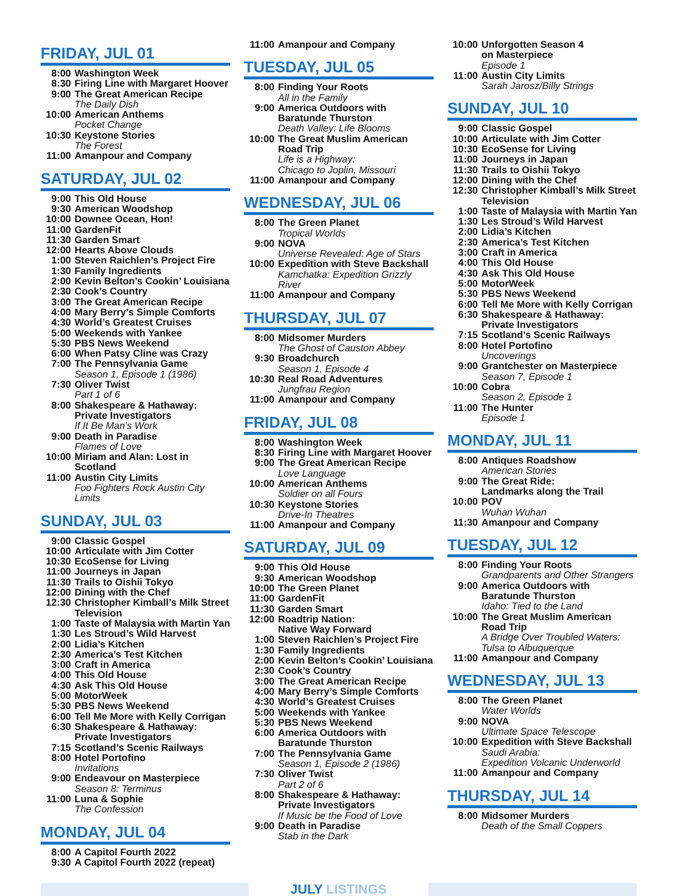FRIDAY, JUL 01
8:00 Washington Week
8:30 Firing Line with Margaret Hoover
9:00 The Great American Recipe
The Daily Dish
10:00 American Anthems
Pocket Change
10:30 Keystone Stories
The Forest
11:00 Amanpour and Company
SATURDAY, JUL 02
9:00 This Old House
9:30 American Woodshop
10:00 Downee Ocean, Hon!
11:00 GardenFit
11:30 Garden Smart
12:00 Hearts Above Clouds
1:00 Steven Raichlen’s Project Fire
1:30 Family Ingredients
2:00 Kevin Belton’s Cookin’ Louisiana
2:30 Cook’s Country
3:00 The Great American Recipe
4:00 Mary Berry’s Simple Comforts
4:30 World’s Greatest Cruises
5:00 Weekends with Yankee
5:30 PBS News Weekend
6:00 When Patsy Cline was Crazy
7:00 The Pennsylvania Game
Season 1, Episode 1 (1986)
7:30 Oliver Twist
Part 1 of 6
8:00 Shakespeare & Hathaway: Private Investigators
If It Be Man’s Work
9:00 Death in Paradise
Flames of Love
10:00 Miriam and Alan: Lost in Scotland
11:00 Austin City Limits
Foo Fighters Rock Austin City Limits
SUNDAY, JUL 03
9:00 Classic Gospel
10:00 Articulate with Jim Cotter
10:30 EcoSense for Living
11:00 Journeys in Japan
11:30 Trails to Oishii Tokyo
12:00 Dining with the Chef
12:30 Christopher Kimball’s Milk Street Television
1:00 Taste of Malaysia with Martin Yan
1:30 Les Stroud’s Wild Harvest
2:00 Lidia’s Kitchen
2:30 America’s Test Kitchen
3:00 Craft in America
4:00 This Old House
4:30 Ask This Old House
5:00 MotorWeek
5:30 PBS News Weekend
6:00 Tell Me More with Kelly Corrigan
6:30 Shakespeare & Hathaway: Private Investigators
7:15 Scotland’s Scenic Railways
8:00 Hotel Portofino
Invitations
9:00 Endeavour on Masterpiece
Season 8: Terminus
11:00 Luna & Sophie
The Confession
MONDAY, JUL 04
8:00 A Capitol Fourth 2022
9:30 A Capitol Fourth 2022 (repeat)
11:00 Amanpour and Company
TUESDAY, JUL 05
8:00 Finding Your Roots
All in the Family
9:00 America Outdoors with Baratunde Thurston
Death Valley: Life Blooms
10:00 The Great Muslim American Road Trip
Life is a Highway:
Chicago to Joplin, Missouri
11:00 Amanpour and Company
WEDNESDAY, JUL 06
8:00 The Green Planet
Tropical Worlds
9:00 NOVA
Universe Revealed: Age of Stars
10:00 Expedition with Steve Backshall
Kamchatka: Expedition Grizzly River
11:00 Amanpour and Company
THURSDAY, JUL 07
8:00 Midsomer Murders
The Ghost of Causton Abbey
9:30 Broadchurch
Season 1, Episode 4
10:30 Real Road Adventures
Jungfrau Region
11:00 Amanpour and Company
FRIDAY, JUL 08
8:00 Washington Week
8:30 Firing Line with Margaret Hoover
9:00 The Great American Recipe
Love Language
10:00 American Anthems
Soldier on all Fours
10:30 Keystone Stories
Drive-In Theatres
11:00 Amanpour and Company
SATURDAY, JUL 09
9:00 This Old House
9:30 American Woodshop
10:00 The Green Planet
11:00 GardenFit
11:30 Garden Smart
12:00 Roadtrip Nation:
Native Way Forward
1:00 Steven Raichlen’s Project Fire
1:30 Family Ingredients
2:00 Kevin Belton’s Cookin’ Louisiana
2:30 Cook’s Country
3:00 The Great American Recipe
4:00 Mary Berry’s Simple Comforts
4:30 World’s Greatest Cruises
5:00 Weekends with Yankee
5:30 PBS News Weekend
6:00 America Outdoors with Baratunde Thurston
7:00 The Pennsylvania Game
Season 1, Episode 2 (1986)
7:30 Oliver Twist
Part 2 of 6
8:00 Shakespeare & Hathaway: Private Investigators
If Music be the Food of Love
9:00 Death in Paradise
Stab in the Dark
10:00 Unforgotten Season 4
on Masterpiece
Episode 1
11:00 Austin City Limits
Sarah Jarosz/Billy Strings
SUNDAY, JUL 10
9:00 Classic Gospel
10:00 Articulate with Jim Cotter
10:30 EcoSense for Living
11:00 Journeys in Japan
11:30 Trails to Oishii Tokyo
12:00 Dining with the Chef
12:30 Christopher Kimball’s Milk Street Television
1:00 Taste of Malaysia with Martin Yan
1:30 Les Stroud’s Wild Harvest
2:00 Lidia’s Kitchen
2:30 America’s Test Kitchen
3:00 Craft in America
4:00 This Old House
4:30 Ask This Old House
5:00 MotorWeek
5:30 PBS News Weekend
6:00 Tell Me More with Kelly Corrigan
6:30 Shakespeare & Hathaway: Private Investigators
7:15 Scotland’s Scenic Railways
8:00 Hotel Portofino
Uncoverings
9:00 Grantchester on Masterpiece
Season 7, Episode 1
10:00 Cobra
Season 2, Episode 1
11:00 The Hunter
Episode 1
MONDAY, JUL 11
8:00 Antiques Roadshow
American Stories
9:00 The Great Ride:
Landmarks along the Trail
10:00 POV
Wuhan Wuhan
11:30 Amanpour and Company
TUESDAY, JUL 12
8:00 Finding Your Roots
Grandparents and Other Strangers
9:00 America Outdoors with Baratunde Thurston
Idaho: Tied to the Land
10:00 The Great Muslim American Road Trip
A Bridge Over Troubled Waters:
Tulsa to Albuquerque
11:00 Amanpour and Company
WEDNESDAY, JUL 13
8:00 The Green Planet
Water Worlds
9:00 NOVA
Ultimate Space Telescope
10:00 Expedition with Steve Backshall
Saudi Arabia:
Expedition Volcanic Underworld
11:00 Amanpour and Company
THURSDAY, JUL 14
8:00 Midsomer Murders
Death of the Small Coppers
JULY LISTINGS